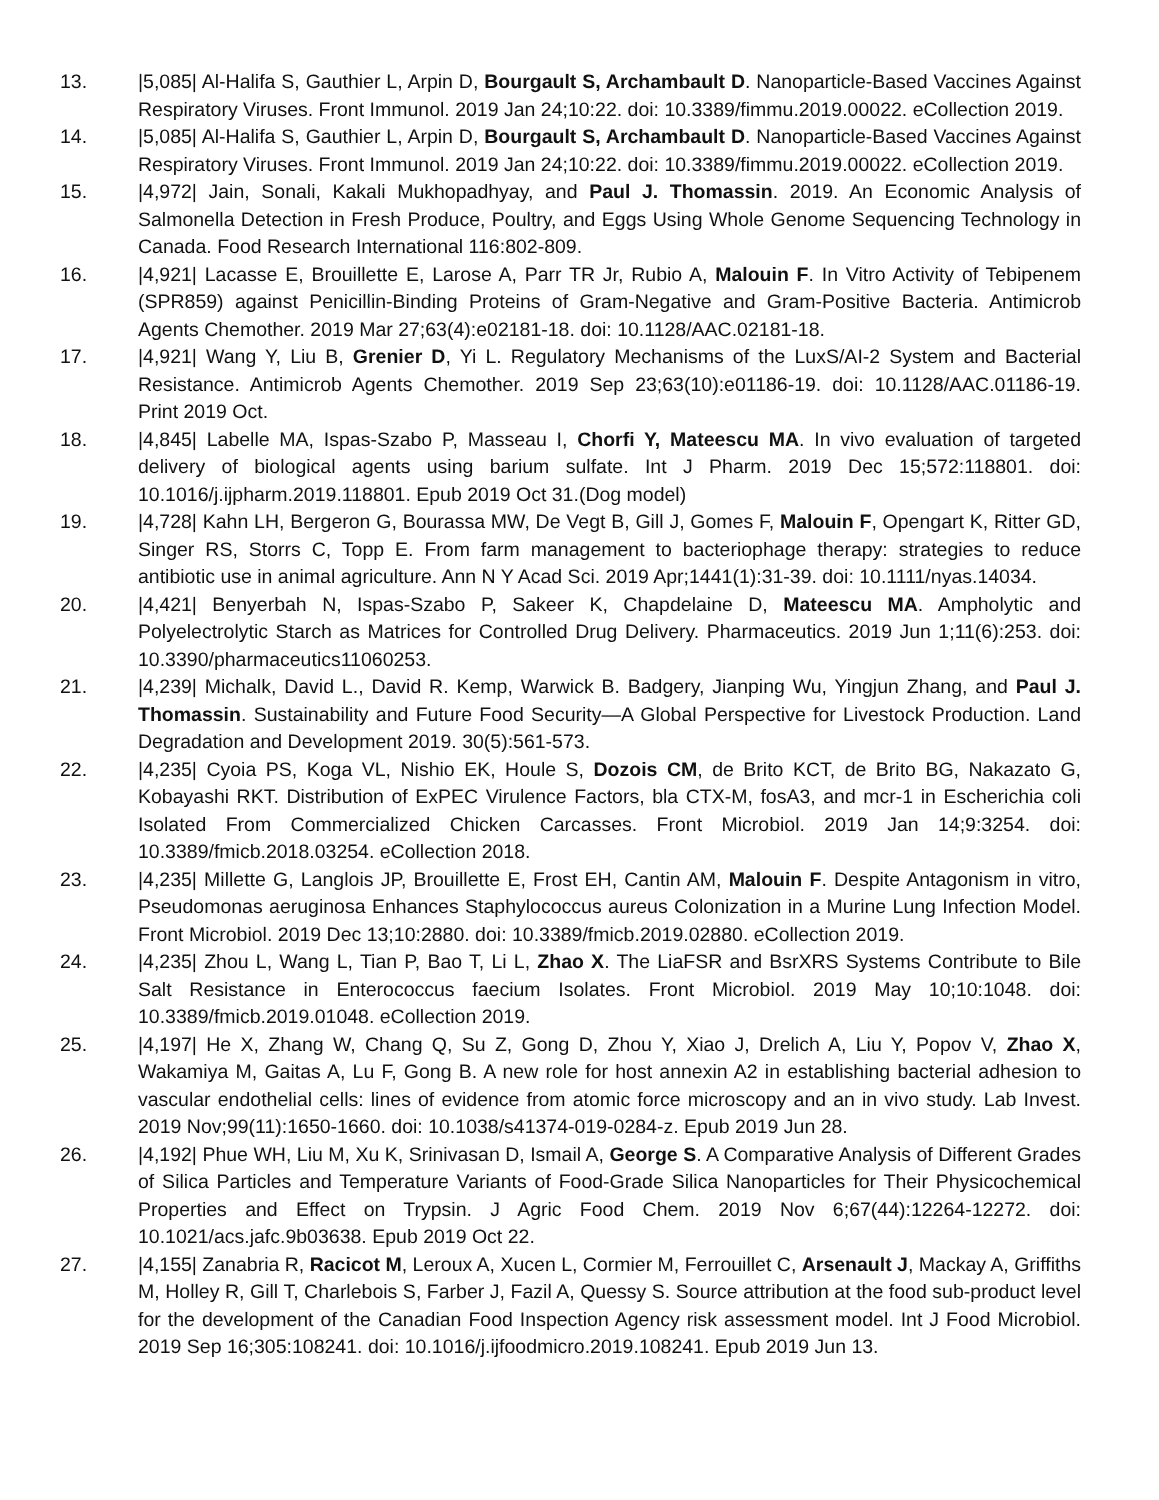13. |5,085| Al-Halifa S, Gauthier L, Arpin D, Bourgault S, Archambault D. Nanoparticle-Based Vaccines Against Respiratory Viruses. Front Immunol. 2019 Jan 24;10:22. doi: 10.3389/fimmu.2019.00022. eCollection 2019.
14. |5,085| Al-Halifa S, Gauthier L, Arpin D, Bourgault S, Archambault D. Nanoparticle-Based Vaccines Against Respiratory Viruses. Front Immunol. 2019 Jan 24;10:22. doi: 10.3389/fimmu.2019.00022. eCollection 2019.
15. |4,972| Jain, Sonali, Kakali Mukhopadhyay, and Paul J. Thomassin. 2019. An Economic Analysis of Salmonella Detection in Fresh Produce, Poultry, and Eggs Using Whole Genome Sequencing Technology in Canada. Food Research International 116:802-809.
16. |4,921| Lacasse E, Brouillette E, Larose A, Parr TR Jr, Rubio A, Malouin F. In Vitro Activity of Tebipenem (SPR859) against Penicillin-Binding Proteins of Gram-Negative and Gram-Positive Bacteria. Antimicrob Agents Chemother. 2019 Mar 27;63(4):e02181-18. doi: 10.1128/AAC.02181-18.
17. |4,921| Wang Y, Liu B, Grenier D, Yi L. Regulatory Mechanisms of the LuxS/AI-2 System and Bacterial Resistance. Antimicrob Agents Chemother. 2019 Sep 23;63(10):e01186-19. doi: 10.1128/AAC.01186-19. Print 2019 Oct.
18. |4,845| Labelle MA, Ispas-Szabo P, Masseau I, Chorfi Y, Mateescu MA. In vivo evaluation of targeted delivery of biological agents using barium sulfate. Int J Pharm. 2019 Dec 15;572:118801. doi: 10.1016/j.ijpharm.2019.118801. Epub 2019 Oct 31.(Dog model)
19. |4,728| Kahn LH, Bergeron G, Bourassa MW, De Vegt B, Gill J, Gomes F, Malouin F, Opengart K, Ritter GD, Singer RS, Storrs C, Topp E. From farm management to bacteriophage therapy: strategies to reduce antibiotic use in animal agriculture. Ann N Y Acad Sci. 2019 Apr;1441(1):31-39. doi: 10.1111/nyas.14034.
20. |4,421| Benyerbah N, Ispas-Szabo P, Sakeer K, Chapdelaine D, Mateescu MA. Ampholytic and Polyelectrolytic Starch as Matrices for Controlled Drug Delivery. Pharmaceutics. 2019 Jun 1;11(6):253. doi: 10.3390/pharmaceutics11060253.
21. |4,239| Michalk, David L., David R. Kemp, Warwick B. Badgery, Jianping Wu, Yingjun Zhang, and Paul J. Thomassin. Sustainability and Future Food Security—A Global Perspective for Livestock Production. Land Degradation and Development 2019. 30(5):561-573.
22. |4,235| Cyoia PS, Koga VL, Nishio EK, Houle S, Dozois CM, de Brito KCT, de Brito BG, Nakazato G, Kobayashi RKT. Distribution of ExPEC Virulence Factors, bla CTX-M, fosA3, and mcr-1 in Escherichia coli Isolated From Commercialized Chicken Carcasses. Front Microbiol. 2019 Jan 14;9:3254. doi: 10.3389/fmicb.2018.03254. eCollection 2018.
23. |4,235| Millette G, Langlois JP, Brouillette E, Frost EH, Cantin AM, Malouin F. Despite Antagonism in vitro, Pseudomonas aeruginosa Enhances Staphylococcus aureus Colonization in a Murine Lung Infection Model. Front Microbiol. 2019 Dec 13;10:2880. doi: 10.3389/fmicb.2019.02880. eCollection 2019.
24. |4,235| Zhou L, Wang L, Tian P, Bao T, Li L, Zhao X. The LiaFSR and BsrXRS Systems Contribute to Bile Salt Resistance in Enterococcus faecium Isolates. Front Microbiol. 2019 May 10;10:1048. doi: 10.3389/fmicb.2019.01048. eCollection 2019.
25. |4,197| He X, Zhang W, Chang Q, Su Z, Gong D, Zhou Y, Xiao J, Drelich A, Liu Y, Popov V, Zhao X, Wakamiya M, Gaitas A, Lu F, Gong B. A new role for host annexin A2 in establishing bacterial adhesion to vascular endothelial cells: lines of evidence from atomic force microscopy and an in vivo study. Lab Invest. 2019 Nov;99(11):1650-1660. doi: 10.1038/s41374-019-0284-z. Epub 2019 Jun 28.
26. |4,192| Phue WH, Liu M, Xu K, Srinivasan D, Ismail A, George S. A Comparative Analysis of Different Grades of Silica Particles and Temperature Variants of Food-Grade Silica Nanoparticles for Their Physicochemical Properties and Effect on Trypsin. J Agric Food Chem. 2019 Nov 6;67(44):12264-12272. doi: 10.1021/acs.jafc.9b03638. Epub 2019 Oct 22.
27. |4,155| Zanabria R, Racicot M, Leroux A, Xucen L, Cormier M, Ferrouillet C, Arsenault J, Mackay A, Griffiths M, Holley R, Gill T, Charlebois S, Farber J, Fazil A, Quessy S. Source attribution at the food sub-product level for the development of the Canadian Food Inspection Agency risk assessment model. Int J Food Microbiol. 2019 Sep 16;305:108241. doi: 10.1016/j.ijfoodmicro.2019.108241. Epub 2019 Jun 13.